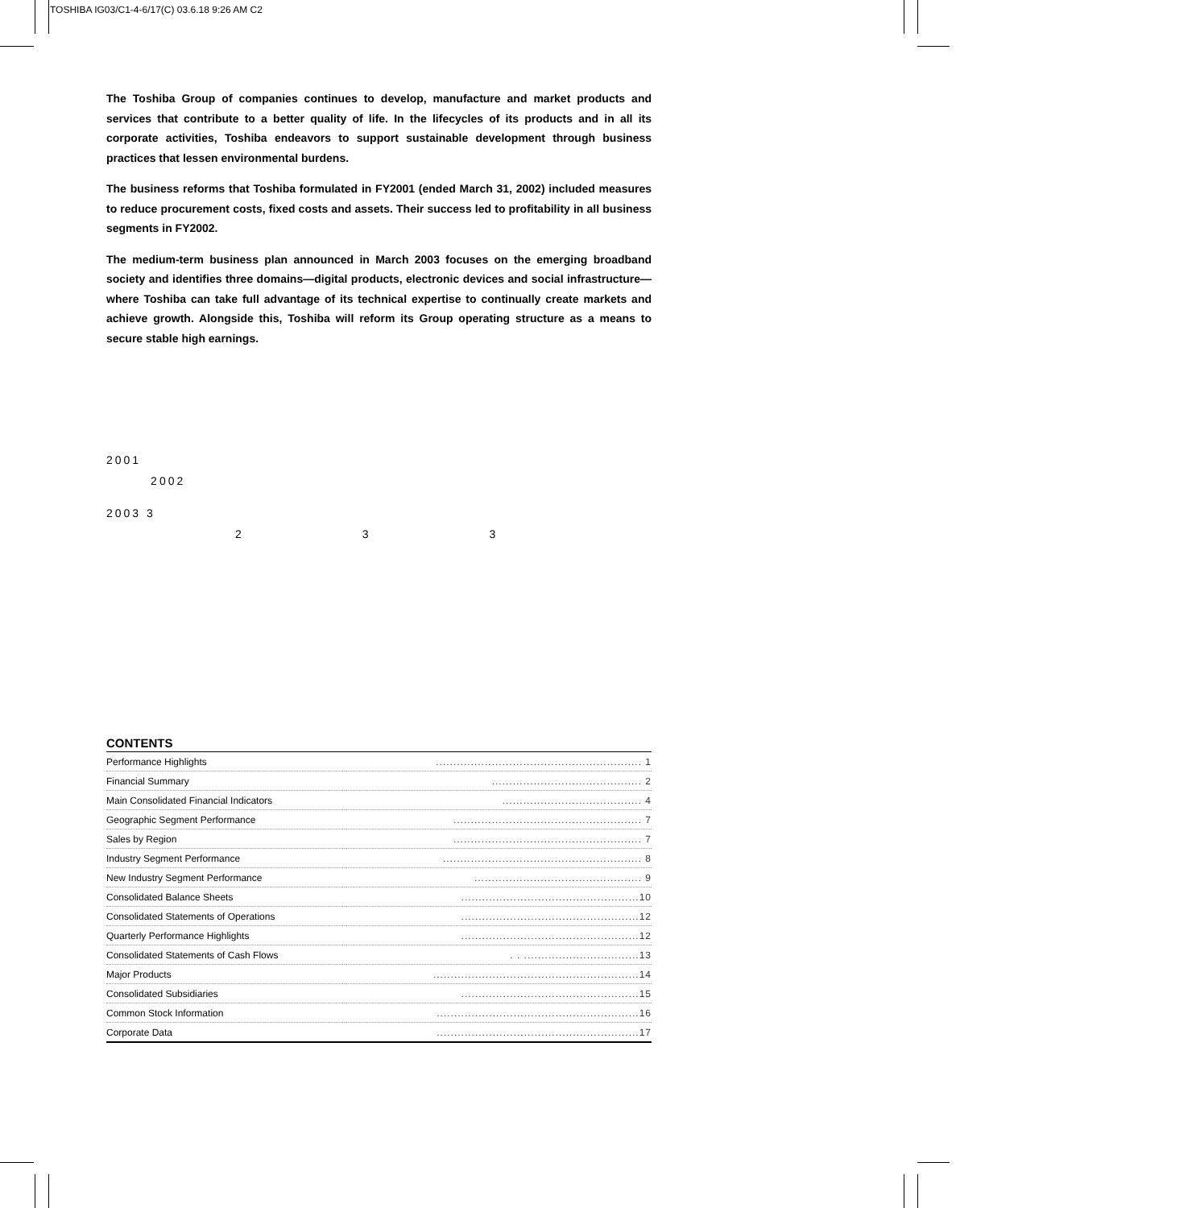TOSHIBA IG03/C1-4-6/17(C) 03.6.18 9:26 AM C2
The Toshiba Group of companies continues to develop, manufacture and market products and services that contribute to a better quality of life. In the lifecycles of its products and in all its corporate activities, Toshiba endeavors to support sustainable development through business practices that lessen environmental burdens.
The business reforms that Toshiba formulated in FY2001 (ended March 31, 2002) included measures to reduce procurement costs, fixed costs and assets. Their success led to profitability in all business segments in FY2002.
The medium-term business plan announced in March 2003 focuses on the emerging broadband society and identifies three domains—digital products, electronic devices and social infrastructure—where Toshiba can take full advantage of its technical expertise to continually create markets and achieve growth. Alongside this, Toshiba will reform its Group operating structure as a means to secure stable high earnings.
2001
2002
2003 3
2 3 3
CONTENTS
| Performance Highlights | ........................................................... 1 |
| Financial Summary | ........................................... 2 |
| Main Consolidated Financial Indicators | ........................................ 4 |
| Geographic Segment Performance | ...................................................... 7 |
| Sales by Region | ...................................................... 7 |
| Industry Segment Performance | ......................................................... 8 |
| New Industry Segment Performance | ................................................ 9 |
| Consolidated Balance Sheets | ...................................................10 |
| Consolidated Statements of Operations | ...................................................12 |
| Quarterly Performance Highlights | ...................................................12 |
| Consolidated Statements of Cash Flows | . . .................................13 |
| Major Products | ...........................................................14 |
| Consolidated Subsidiaries | ...................................................15 |
| Common Stock Information | ..........................................................16 |
| Corporate Data | ..........................................................17 |